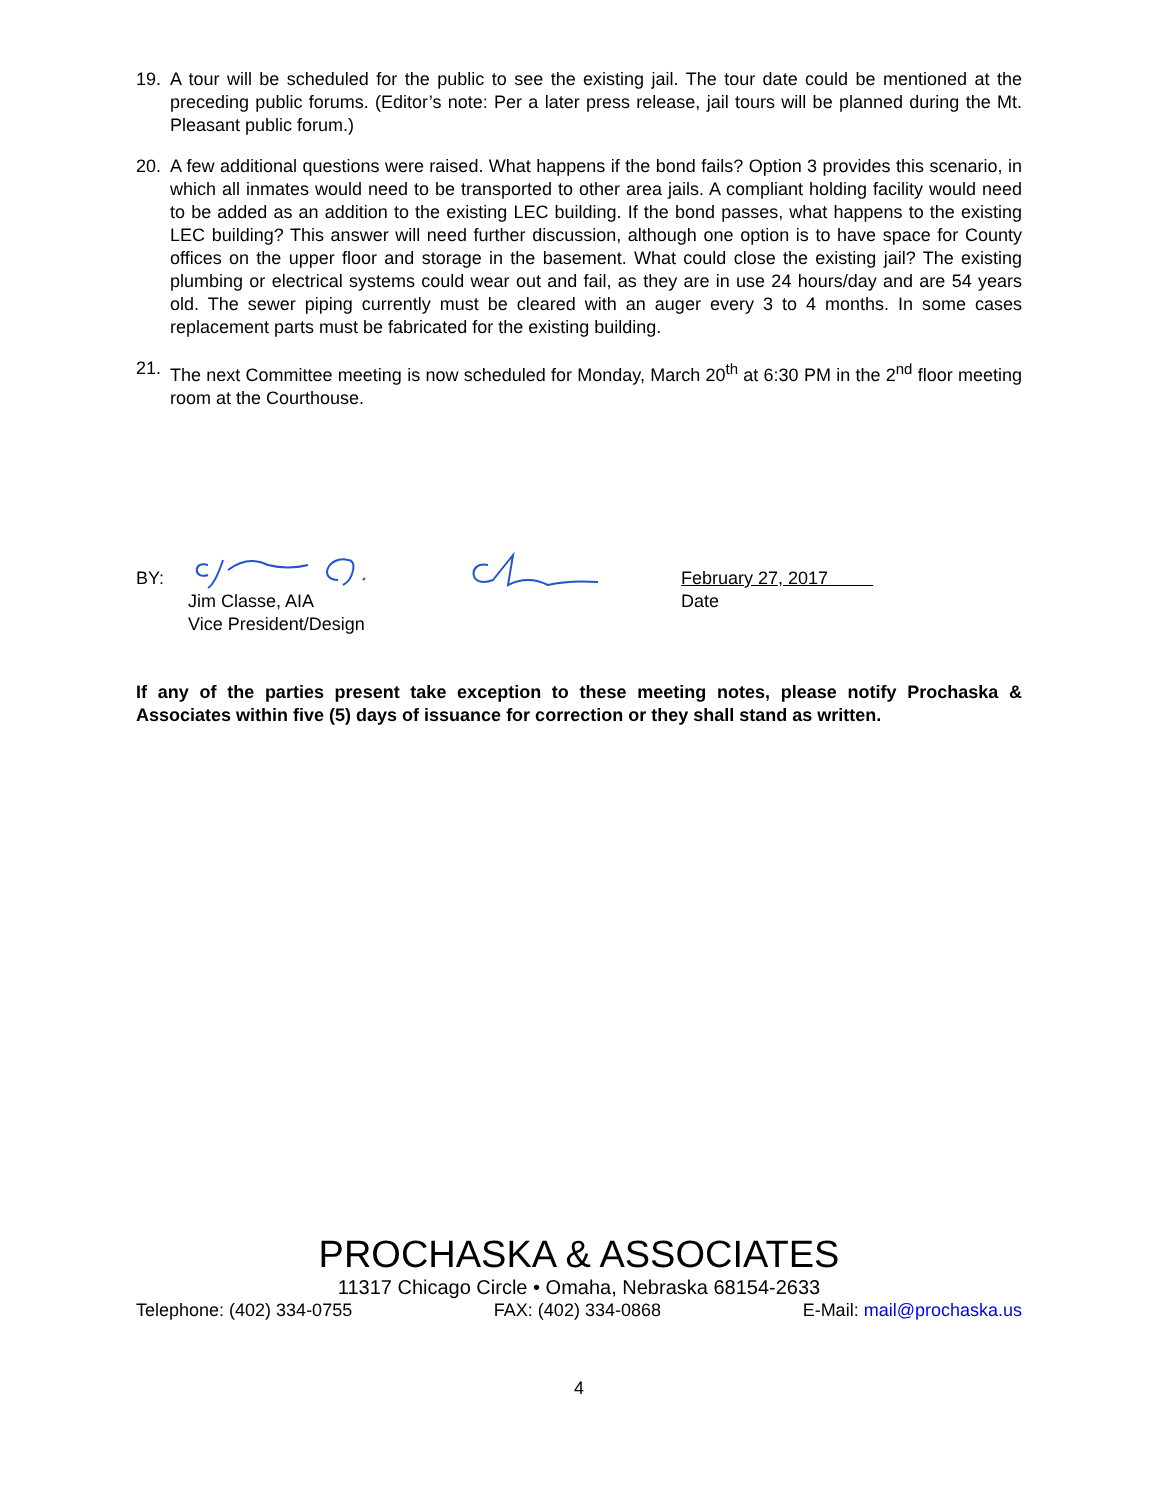19. A tour will be scheduled for the public to see the existing jail. The tour date could be mentioned at the preceding public forums. (Editor’s note: Per a later press release, jail tours will be planned during the Mt. Pleasant public forum.)
20. A few additional questions were raised. What happens if the bond fails? Option 3 provides this scenario, in which all inmates would need to be transported to other area jails. A compliant holding facility would need to be added as an addition to the existing LEC building. If the bond passes, what happens to the existing LEC building? This answer will need further discussion, although one option is to have space for County offices on the upper floor and storage in the basement. What could close the existing jail? The existing plumbing or electrical systems could wear out and fail, as they are in use 24 hours/day and are 54 years old. The sewer piping currently must be cleared with an auger every 3 to 4 months. In some cases replacement parts must be fabricated for the existing building.
21. The next Committee meeting is now scheduled for Monday, March 20<sup>th</sup> at 6:30 PM in the 2<sup>nd</sup> floor meeting room at the Courthouse.
BY:
Jim Classe, AIA
Vice President/Design
February 27, 2017
Date
If any of the parties present take exception to these meeting notes, please notify Prochaska & Associates within five (5) days of issuance for correction or they shall stand as written.
PROCHASKA & ASSOCIATES
11317 Chicago Circle • Omaha, Nebraska 68154-2633
Telephone: (402) 334-0755 FAX: (402) 334-0868 E-Mail: mail@prochaska.us
4